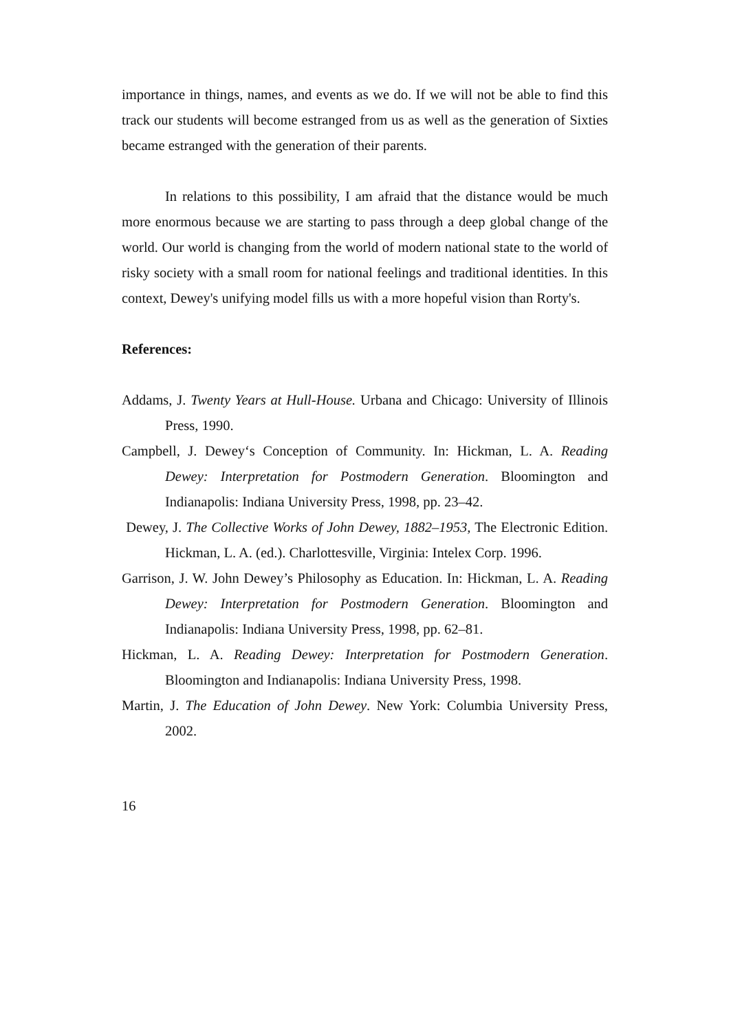importance in things, names, and events as we do. If we will not be able to find this track our students will become estranged from us as well as the generation of Sixties became estranged with the generation of their parents.
In relations to this possibility, I am afraid that the distance would be much more enormous because we are starting to pass through a deep global change of the world. Our world is changing from the world of modern national state to the world of risky society with a small room for national feelings and traditional identities. In this context, Dewey's unifying model fills us with a more hopeful vision than Rorty's.
References:
Addams, J. Twenty Years at Hull-House. Urbana and Chicago: University of Illinois Press, 1990.
Campbell, J. Dewey‘s Conception of Community. In: Hickman, L. A. Reading Dewey: Interpretation for Postmodern Generation. Bloomington and Indianapolis: Indiana University Press, 1998, pp. 23–42.
Dewey, J. The Collective Works of John Dewey, 1882–1953, The Electronic Edition. Hickman, L. A. (ed.). Charlottesville, Virginia: Intelex Corp. 1996.
Garrison, J. W. John Dewey’s Philosophy as Education. In: Hickman, L. A. Reading Dewey: Interpretation for Postmodern Generation. Bloomington and Indianapolis: Indiana University Press, 1998, pp. 62–81.
Hickman, L. A. Reading Dewey: Interpretation for Postmodern Generation. Bloomington and Indianapolis: Indiana University Press, 1998.
Martin, J. The Education of John Dewey. New York: Columbia University Press, 2002.
16